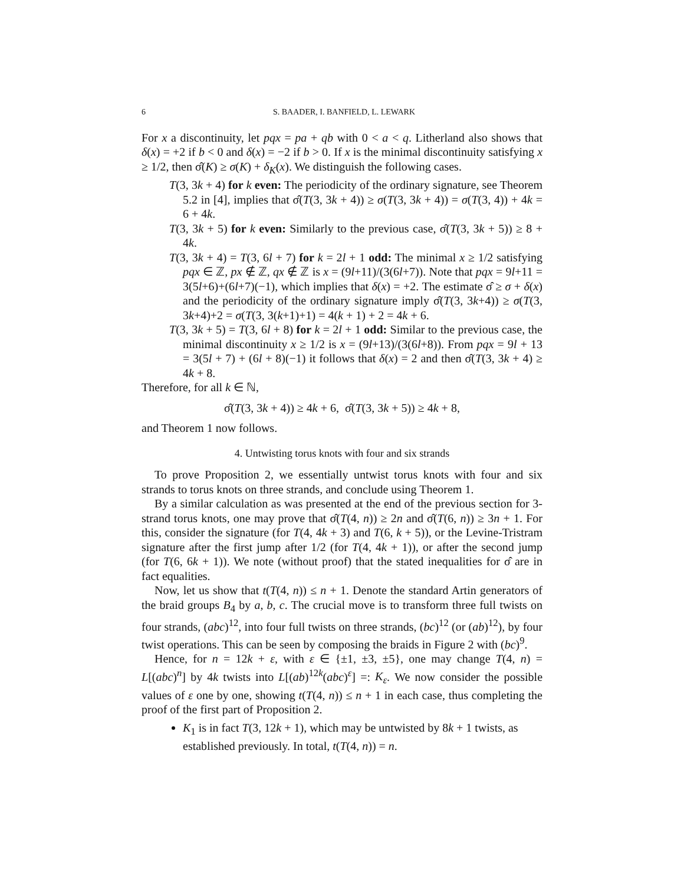6 S. BAADER, I. BANFIELD, L. LEWARK
For x a discontinuity, let pqx = pa + qb with 0 < a < q. Litherland also shows that δ(x) = +2 if b < 0 and δ(x) = −2 if b > 0. If x is the minimal discontinuity satisfying x ≥ 1/2, then σ̂(K) ≥ σ(K) + δ<sub>K</sub>(x). We distinguish the following cases.
T(3, 3k + 4) for k even: The periodicity of the ordinary signature, see Theorem 5.2 in [4], implies that σ̂(T(3, 3k + 4)) ≥ σ(T(3, 3k + 4)) = σ(T(3, 4)) + 4k = 6 + 4k.
T(3, 3k + 5) for k even: Similarly to the previous case, σ̂(T(3, 3k + 5)) ≥ 8 + 4k.
T(3, 3k + 4) = T(3, 6l + 7) for k = 2l + 1 odd: The minimal x ≥ 1/2 satisfying pqx ∈ ℤ, px ∉ ℤ, qx ∉ ℤ is x = (9l+11)/(3(6l+7)). Note that pqx = 9l+11 = 3(5l+6)+(6l+7)(−1), which implies that δ(x) = +2. The estimate σ̂ ≥ σ + δ(x) and the periodicity of the ordinary signature imply σ̂(T(3, 3k+4)) ≥ σ(T(3, 3k+4)+2 = σ(T(3, 3(k+1)+1) = 4(k + 1) + 2 = 4k + 6.
T(3, 3k + 5) = T(3, 6l + 8) for k = 2l + 1 odd: Similar to the previous case, the minimal discontinuity x ≥ 1/2 is x = (9l+13)/(3(6l+8)). From pqx = 9l + 13 = 3(5l + 7) + (6l + 8)(−1) it follows that δ(x) = 2 and then σ̂(T(3, 3k + 4) ≥ 4k + 8.
Therefore, for all k ∈ ℕ,
σ̂(T(3, 3k + 4)) ≥ 4k + 6, σ̂(T(3, 3k + 5)) ≥ 4k + 8,
and Theorem 1 now follows.
4. Untwisting torus knots with four and six strands
To prove Proposition 2, we essentially untwist torus knots with four and six strands to torus knots on three strands, and conclude using Theorem 1.
By a similar calculation as was presented at the end of the previous section for 3-strand torus knots, one may prove that σ̂(T(4, n)) ≥ 2n and σ̂(T(6, n)) ≥ 3n + 1. For this, consider the signature (for T(4, 4k + 3) and T(6, k + 5)), or the Levine-Tristram signature after the first jump after 1/2 (for T(4, 4k + 1)), or after the second jump (for T(6, 6k + 1)). We note (without proof) that the stated inequalities for σ̂ are in fact equalities.
Now, let us show that t(T(4, n)) ≤ n + 1. Denote the standard Artin generators of the braid groups B<sub>4</sub> by a, b, c. The crucial move is to transform three full twists on four strands, (abc)<sup>12</sup>, into four full twists on three strands, (bc)<sup>12</sup> (or (ab)<sup>12</sup>), by four twist operations. This can be seen by composing the braids in Figure 2 with (bc)<sup>9</sup>.
Hence, for n = 12k + ε, with ε ∈ {±1, ±3, ±5}, one may change T(4, n) = L[(abc)<sup>n</sup>] by 4k twists into L[(ab)<sup>12k</sup>(abc)<sup>ε</sup>] =: K<sub>ε</sub>. We now consider the possible values of ε one by one, showing t(T(4, n)) ≤ n + 1 in each case, thus completing the proof of the first part of Proposition 2.
K<sub>1</sub> is in fact T(3, 12k + 1), which may be untwisted by 8k + 1 twists, as established previously. In total, t(T(4, n)) = n.